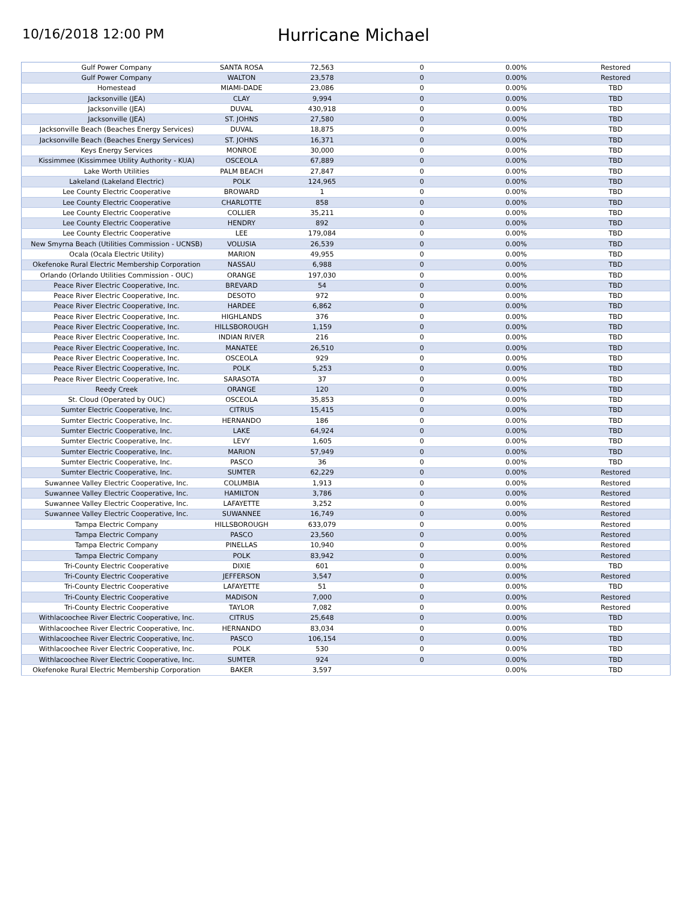10/16/2018 12:00 PM
Hurricane Michael
| Gulf Power Company | SANTA ROSA | 72,563 | 0 | 0.00% | Restored |
| Gulf Power Company | WALTON | 23,578 | 0 | 0.00% | Restored |
| Homestead | MIAMI-DADE | 23,086 | 0 | 0.00% | TBD |
| Jacksonville (JEA) | CLAY | 9,994 | 0 | 0.00% | TBD |
| Jacksonville (JEA) | DUVAL | 430,918 | 0 | 0.00% | TBD |
| Jacksonville (JEA) | ST. JOHNS | 27,580 | 0 | 0.00% | TBD |
| Jacksonville Beach (Beaches Energy Services) | DUVAL | 18,875 | 0 | 0.00% | TBD |
| Jacksonville Beach (Beaches Energy Services) | ST. JOHNS | 16,371 | 0 | 0.00% | TBD |
| Keys Energy Services | MONROE | 30,000 | 0 | 0.00% | TBD |
| Kissimmee (Kissimmee Utility Authority - KUA) | OSCEOLA | 67,889 | 0 | 0.00% | TBD |
| Lake Worth Utilities | PALM BEACH | 27,847 | 0 | 0.00% | TBD |
| Lakeland (Lakeland Electric) | POLK | 124,965 | 0 | 0.00% | TBD |
| Lee County Electric Cooperative | BROWARD | 1 | 0 | 0.00% | TBD |
| Lee County Electric Cooperative | CHARLOTTE | 858 | 0 | 0.00% | TBD |
| Lee County Electric Cooperative | COLLIER | 35,211 | 0 | 0.00% | TBD |
| Lee County Electric Cooperative | HENDRY | 892 | 0 | 0.00% | TBD |
| Lee County Electric Cooperative | LEE | 179,084 | 0 | 0.00% | TBD |
| New Smyrna Beach (Utilities Commission - UCNSB) | VOLUSIA | 26,539 | 0 | 0.00% | TBD |
| Ocala (Ocala Electric Utility) | MARION | 49,955 | 0 | 0.00% | TBD |
| Okefenoke Rural Electric Membership Corporation | NASSAU | 6,988 | 0 | 0.00% | TBD |
| Orlando (Orlando Utilities Commission - OUC) | ORANGE | 197,030 | 0 | 0.00% | TBD |
| Peace River Electric Cooperative, Inc. | BREVARD | 54 | 0 | 0.00% | TBD |
| Peace River Electric Cooperative, Inc. | DESOTO | 972 | 0 | 0.00% | TBD |
| Peace River Electric Cooperative, Inc. | HARDEE | 6,862 | 0 | 0.00% | TBD |
| Peace River Electric Cooperative, Inc. | HIGHLANDS | 376 | 0 | 0.00% | TBD |
| Peace River Electric Cooperative, Inc. | HILLSBOROUGH | 1,159 | 0 | 0.00% | TBD |
| Peace River Electric Cooperative, Inc. | INDIAN RIVER | 216 | 0 | 0.00% | TBD |
| Peace River Electric Cooperative, Inc. | MANATEE | 26,510 | 0 | 0.00% | TBD |
| Peace River Electric Cooperative, Inc. | OSCEOLA | 929 | 0 | 0.00% | TBD |
| Peace River Electric Cooperative, Inc. | POLK | 5,253 | 0 | 0.00% | TBD |
| Peace River Electric Cooperative, Inc. | SARASOTA | 37 | 0 | 0.00% | TBD |
| Reedy Creek | ORANGE | 120 | 0 | 0.00% | TBD |
| St. Cloud (Operated by OUC) | OSCEOLA | 35,853 | 0 | 0.00% | TBD |
| Sumter Electric Cooperative, Inc. | CITRUS | 15,415 | 0 | 0.00% | TBD |
| Sumter Electric Cooperative, Inc. | HERNANDO | 186 | 0 | 0.00% | TBD |
| Sumter Electric Cooperative, Inc. | LAKE | 64,924 | 0 | 0.00% | TBD |
| Sumter Electric Cooperative, Inc. | LEVY | 1,605 | 0 | 0.00% | TBD |
| Sumter Electric Cooperative, Inc. | MARION | 57,949 | 0 | 0.00% | TBD |
| Sumter Electric Cooperative, Inc. | PASCO | 36 | 0 | 0.00% | TBD |
| Sumter Electric Cooperative, Inc. | SUMTER | 62,229 | 0 | 0.00% | Restored |
| Suwannee Valley Electric Cooperative, Inc. | COLUMBIA | 1,913 | 0 | 0.00% | Restored |
| Suwannee Valley Electric Cooperative, Inc. | HAMILTON | 3,786 | 0 | 0.00% | Restored |
| Suwannee Valley Electric Cooperative, Inc. | LAFAYETTE | 3,252 | 0 | 0.00% | Restored |
| Suwannee Valley Electric Cooperative, Inc. | SUWANNEE | 16,749 | 0 | 0.00% | Restored |
| Tampa Electric Company | HILLSBOROUGH | 633,079 | 0 | 0.00% | Restored |
| Tampa Electric Company | PASCO | 23,560 | 0 | 0.00% | Restored |
| Tampa Electric Company | PINELLAS | 10,940 | 0 | 0.00% | Restored |
| Tampa Electric Company | POLK | 83,942 | 0 | 0.00% | Restored |
| Tri-County Electric Cooperative | DIXIE | 601 | 0 | 0.00% | TBD |
| Tri-County Electric Cooperative | JEFFERSON | 3,547 | 0 | 0.00% | Restored |
| Tri-County Electric Cooperative | LAFAYETTE | 51 | 0 | 0.00% | TBD |
| Tri-County Electric Cooperative | MADISON | 7,000 | 0 | 0.00% | Restored |
| Tri-County Electric Cooperative | TAYLOR | 7,082 | 0 | 0.00% | Restored |
| Withlacoochee River Electric Cooperative, Inc. | CITRUS | 25,648 | 0 | 0.00% | TBD |
| Withlacoochee River Electric Cooperative, Inc. | HERNANDO | 83,034 | 0 | 0.00% | TBD |
| Withlacoochee River Electric Cooperative, Inc. | PASCO | 106,154 | 0 | 0.00% | TBD |
| Withlacoochee River Electric Cooperative, Inc. | POLK | 530 | 0 | 0.00% | TBD |
| Withlacoochee River Electric Cooperative, Inc. | SUMTER | 924 | 0 | 0.00% | TBD |
| Okefenoke Rural Electric Membership Corporation | BAKER | 3,597 | | 0.00% | TBD |